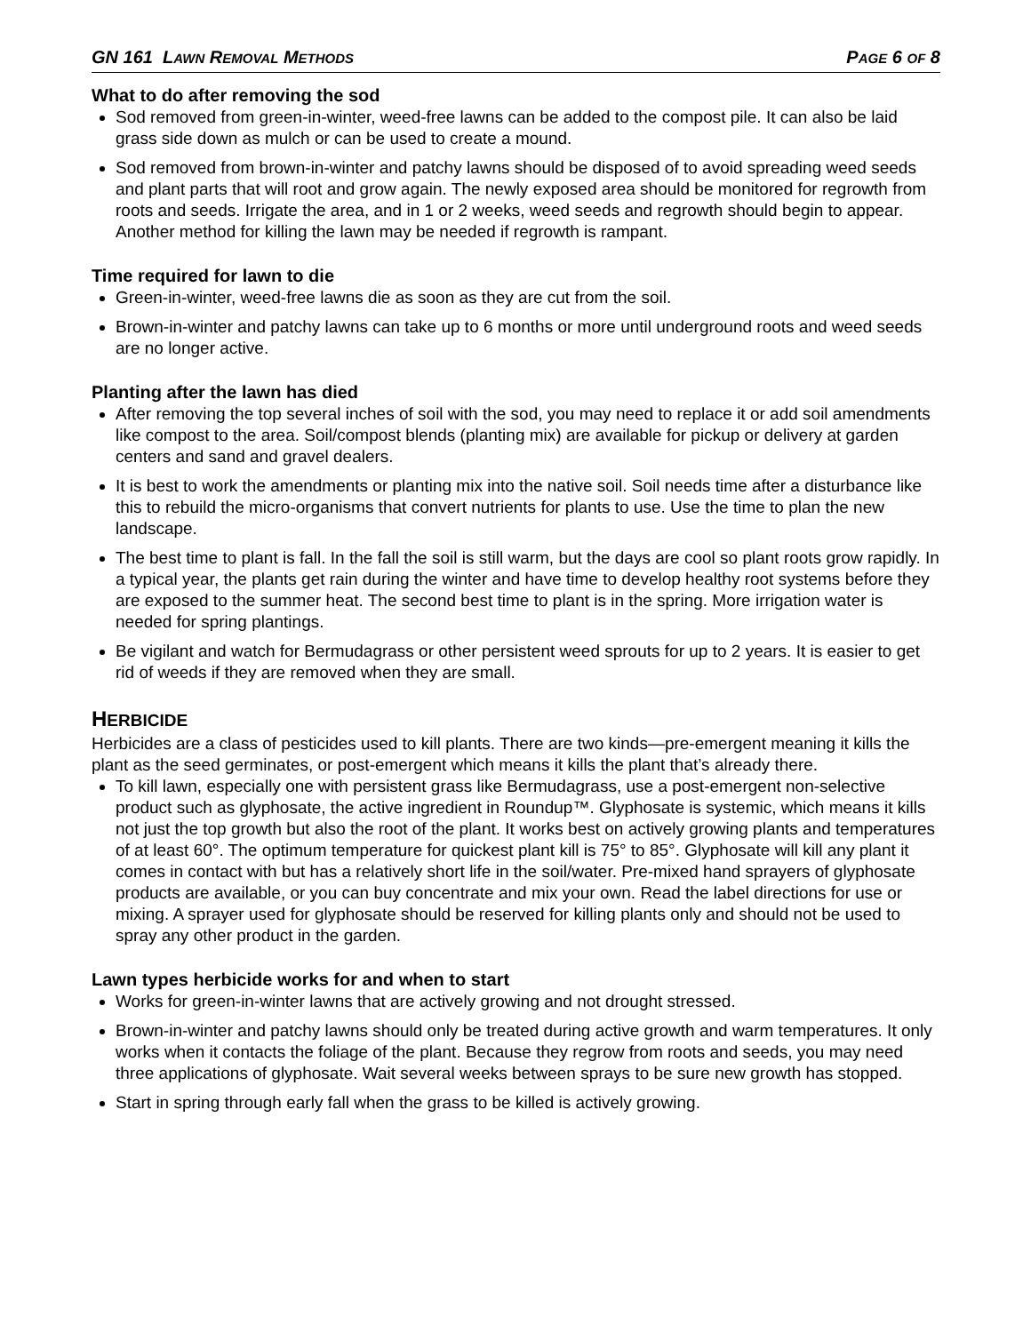GN 161 LAWN REMOVAL METHODS
PAGE 6 OF 8
What to do after removing the sod
Sod removed from green-in-winter, weed-free lawns can be added to the compost pile. It can also be laid grass side down as mulch or can be used to create a mound.
Sod removed from brown-in-winter and patchy lawns should be disposed of to avoid spreading weed seeds and plant parts that will root and grow again. The newly exposed area should be monitored for regrowth from roots and seeds. Irrigate the area, and in 1 or 2 weeks, weed seeds and regrowth should begin to appear. Another method for killing the lawn may be needed if regrowth is rampant.
Time required for lawn to die
Green-in-winter, weed-free lawns die as soon as they are cut from the soil.
Brown-in-winter and patchy lawns can take up to 6 months or more until underground roots and weed seeds are no longer active.
Planting after the lawn has died
After removing the top several inches of soil with the sod, you may need to replace it or add soil amendments like compost to the area. Soil/compost blends (planting mix) are available for pickup or delivery at garden centers and sand and gravel dealers.
It is best to work the amendments or planting mix into the native soil. Soil needs time after a disturbance like this to rebuild the micro-organisms that convert nutrients for plants to use. Use the time to plan the new landscape.
The best time to plant is fall. In the fall the soil is still warm, but the days are cool so plant roots grow rapidly. In a typical year, the plants get rain during the winter and have time to develop healthy root systems before they are exposed to the summer heat. The second best time to plant is in the spring. More irrigation water is needed for spring plantings.
Be vigilant and watch for Bermudagrass or other persistent weed sprouts for up to 2 years. It is easier to get rid of weeds if they are removed when they are small.
HERBICIDE
Herbicides are a class of pesticides used to kill plants. There are two kinds—pre-emergent meaning it kills the plant as the seed germinates, or post-emergent which means it kills the plant that’s already there.
To kill lawn, especially one with persistent grass like Bermudagrass, use a post-emergent non-selective product such as glyphosate, the active ingredient in Roundup™. Glyphosate is systemic, which means it kills not just the top growth but also the root of the plant. It works best on actively growing plants and temperatures of at least 60°. The optimum temperature for quickest plant kill is 75° to 85°. Glyphosate will kill any plant it comes in contact with but has a relatively short life in the soil/water. Pre-mixed hand sprayers of glyphosate products are available, or you can buy concentrate and mix your own. Read the label directions for use or mixing. A sprayer used for glyphosate should be reserved for killing plants only and should not be used to spray any other product in the garden.
Lawn types herbicide works for and when to start
Works for green-in-winter lawns that are actively growing and not drought stressed.
Brown-in-winter and patchy lawns should only be treated during active growth and warm temperatures. It only works when it contacts the foliage of the plant. Because they regrow from roots and seeds, you may need three applications of glyphosate. Wait several weeks between sprays to be sure new growth has stopped.
Start in spring through early fall when the grass to be killed is actively growing.